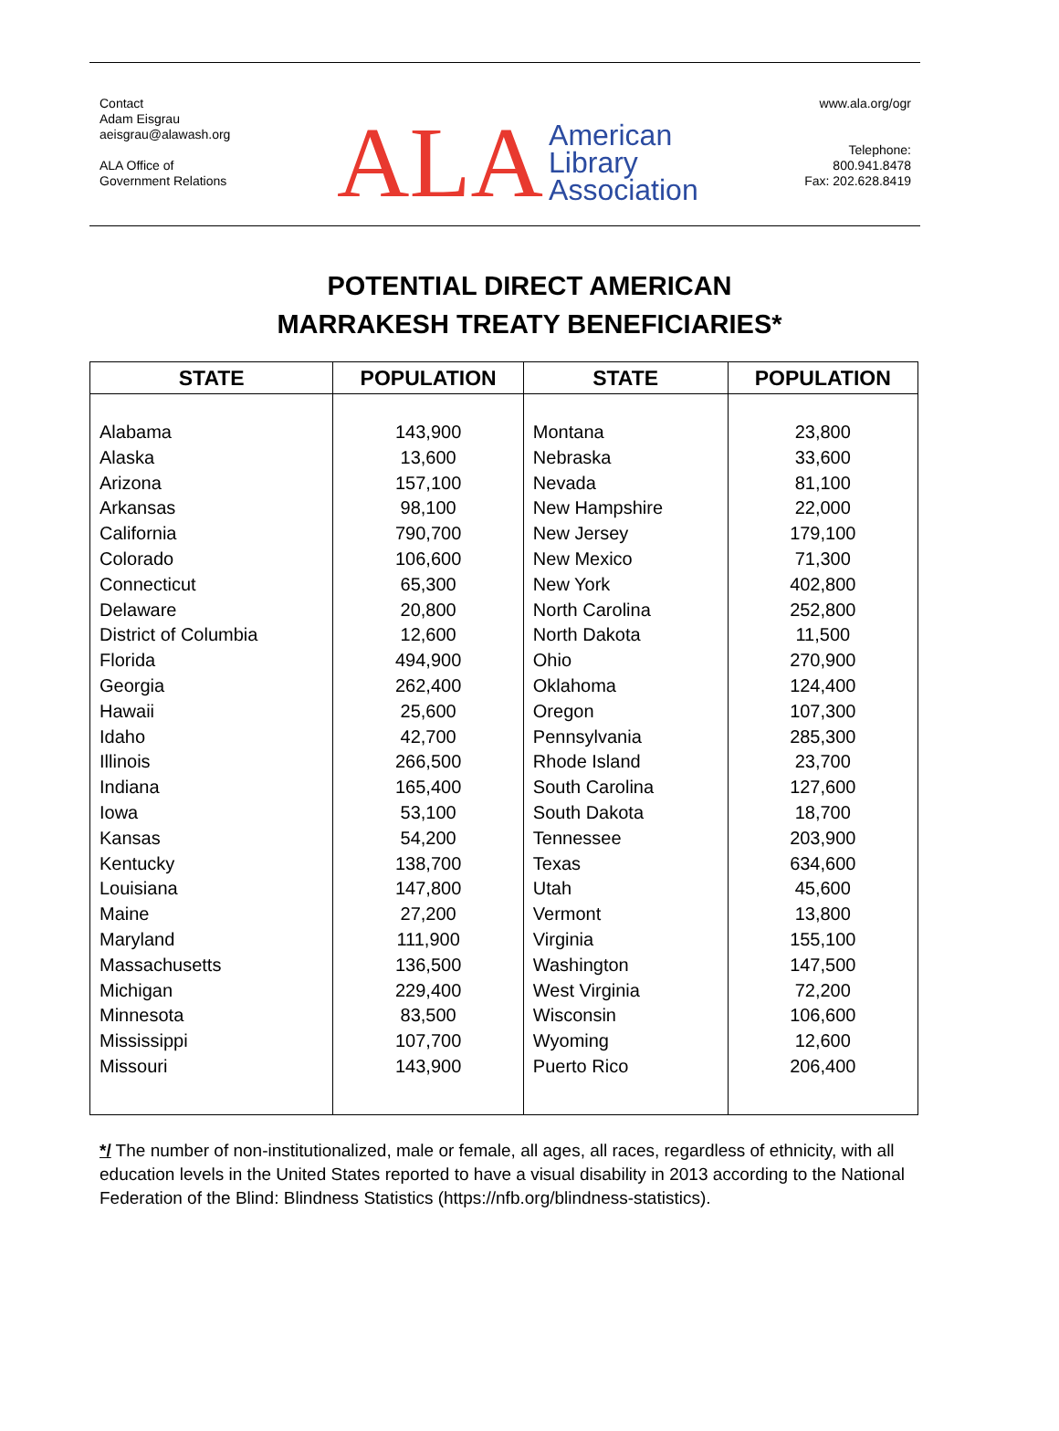Contact
Adam Eisgrau
aeisgrau@alawash.org
ALA Office of
Government Relations
ALA
American
Library
Association
www.ala.org/ogr
Telephone:
800.941.8478
Fax: 202.628.8419
POTENTIAL DIRECT AMERICAN
MARRAKESH TREATY BENEFICIARIES*
| STATE | POPULATION | STATE | POPULATION |
| --- | --- | --- | --- |
| Alabama Alaska Arizona Arkansas California Colorado Connecticut Delaware District of Columbia Florida Georgia Hawaii Idaho Illinois Indiana Iowa Kansas Kentucky Louisiana Maine Maryland Massachusetts Michigan Minnesota Mississippi Missouri | 143,900 13,600 157,100 98,100 790,700 106,600 65,300 20,800 12,600 494,900 262,400 25,600 42,700 266,500 165,400 53,100 54,200 138,700 147,800 27,200 111,900 136,500 229,400 83,500 107,700 143,900 | Montana Nebraska Nevada New Hampshire New Jersey New Mexico New York North Carolina North Dakota Ohio Oklahoma Oregon Pennsylvania Rhode Island South Carolina South Dakota Tennessee Texas Utah Vermont Virginia Washington West Virginia Wisconsin Wyoming Puerto Rico | 23,800 33,600 81,100 22,000 179,100 71,300 402,800 252,800 11,500 270,900 124,400 107,300 285,300 23,700 127,600 18,700 203,900 634,600 45,600 13,800 155,100 147,500 72,200 106,600 12,600 206,400 |
*/ The number of non-institutionalized, male or female, all ages, all races, regardless of ethnicity, with all education levels in the United States reported to have a visual disability in 2013 according to the National Federation of the Blind: Blindness Statistics (https://nfb.org/blindness-statistics).